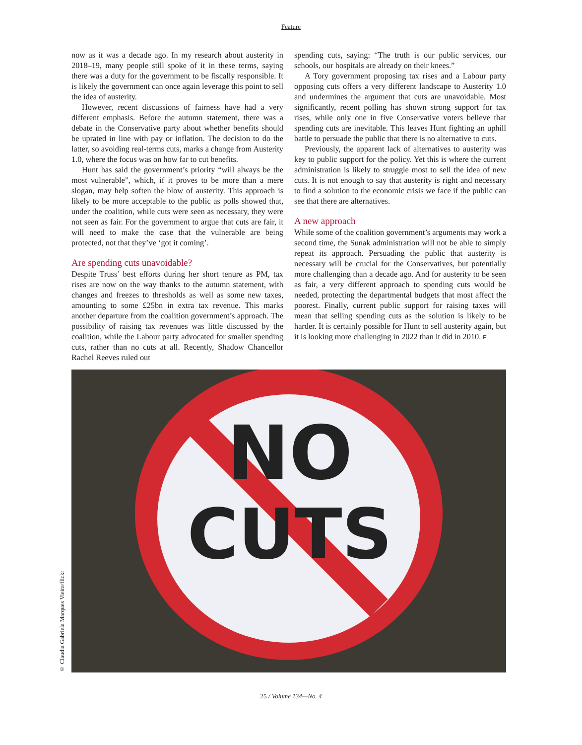Feature
now as it was a decade ago. In my research about austerity in 2018–19, many people still spoke of it in these terms, saying there was a duty for the government to be fiscally responsible. It is likely the government can once again leverage this point to sell the idea of austerity.
However, recent discussions of fairness have had a very different emphasis. Before the autumn statement, there was a debate in the Conservative party about whether benefits should be uprated in line with pay or inflation. The decision to do the latter, so avoiding real-terms cuts, marks a change from Austerity 1.0, where the focus was on how far to cut benefits.
Hunt has said the government’s priority “will always be the most vulnerable”, which, if it proves to be more than a mere slogan, may help soften the blow of austerity. This approach is likely to be more acceptable to the public as polls showed that, under the coalition, while cuts were seen as necessary, they were not seen as fair. For the government to argue that cuts are fair, it will need to make the case that the vulnerable are being protected, not that they’ve ‘got it coming’.
Are spending cuts unavoidable?
Despite Truss’ best efforts during her short tenure as PM, tax rises are now on the way thanks to the autumn statement, with changes and freezes to thresholds as well as some new taxes, amounting to some £25bn in extra tax revenue. This marks another departure from the coalition government’s approach. The possibility of raising tax revenues was little discussed by the coalition, while the Labour party advocated for smaller spending cuts, rather than no cuts at all. Recently, Shadow Chancellor Rachel Reeves ruled out
spending cuts, saying: “The truth is our public services, our schools, our hospitals are already on their knees.”
A Tory government proposing tax rises and a Labour party opposing cuts offers a very different landscape to Austerity 1.0 and undermines the argument that cuts are unavoidable. Most significantly, recent polling has shown strong support for tax rises, while only one in five Conservative voters believe that spending cuts are inevitable. This leaves Hunt fighting an uphill battle to persuade the public that there is no alternative to cuts.
Previously, the apparent lack of alternatives to austerity was key to public support for the policy. Yet this is where the current administration is likely to struggle most to sell the idea of new cuts. It is not enough to say that austerity is right and necessary to find a solution to the economic crisis we face if the public can see that there are alternatives.
A new approach
While some of the coalition government’s arguments may work a second time, the Sunak administration will not be able to simply repeat its approach. Persuading the public that austerity is necessary will be crucial for the Conservatives, but potentially more challenging than a decade ago. And for austerity to be seen as fair, a very different approach to spending cuts would be needed, protecting the departmental budgets that most affect the poorest. Finally, current public support for raising taxes will mean that selling spending cuts as the solution is likely to be harder. It is certainly possible for Hunt to sell austerity again, but it is looking more challenging in 2022 than it did in 2010. F
© Claudia Gabriela Marques Vieira/flickr
NO
CUTS
25 / Volume 134—No. 4